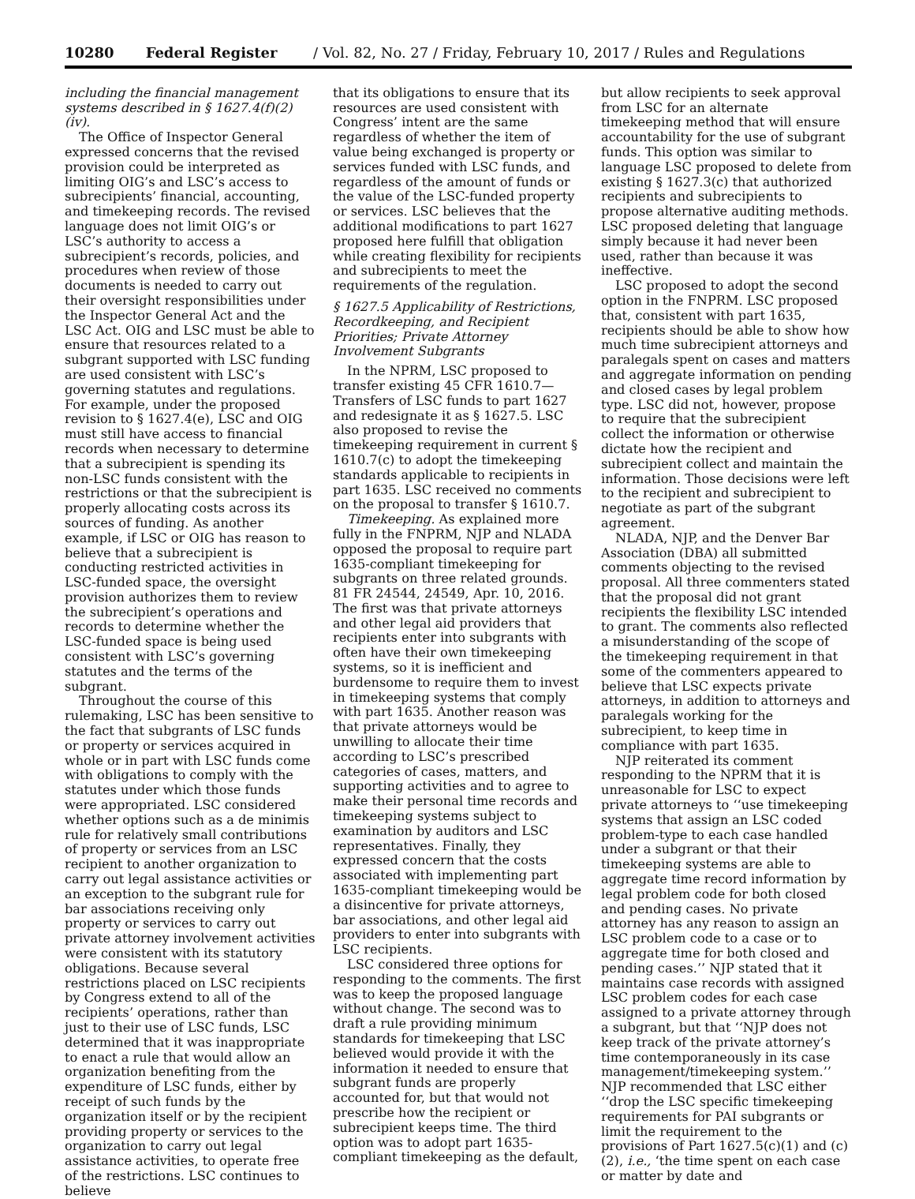10280 Federal Register / Vol. 82, No. 27 / Friday, February 10, 2017 / Rules and Regulations
including the financial management systems described in § 1627.4(f)(2)(iv).
The Office of Inspector General expressed concerns that the revised provision could be interpreted as limiting OIG’s and LSC’s access to subrecipients’ financial, accounting, and timekeeping records. The revised language does not limit OIG’s or LSC’s authority to access a subrecipient’s records, policies, and procedures when review of those documents is needed to carry out their oversight responsibilities under the Inspector General Act and the LSC Act. OIG and LSC must be able to ensure that resources related to a subgrant supported with LSC funding are used consistent with LSC’s governing statutes and regulations. For example, under the proposed revision to § 1627.4(e), LSC and OIG must still have access to financial records when necessary to determine that a subrecipient is spending its non-LSC funds consistent with the restrictions or that the subrecipient is properly allocating costs across its sources of funding. As another example, if LSC or OIG has reason to believe that a subrecipient is conducting restricted activities in LSC-funded space, the oversight provision authorizes them to review the subrecipient’s operations and records to determine whether the LSC-funded space is being used consistent with LSC’s governing statutes and the terms of the subgrant.
Throughout the course of this rulemaking, LSC has been sensitive to the fact that subgrants of LSC funds or property or services acquired in whole or in part with LSC funds come with obligations to comply with the statutes under which those funds were appropriated. LSC considered whether options such as a de minimis rule for relatively small contributions of property or services from an LSC recipient to another organization to carry out legal assistance activities or an exception to the subgrant rule for bar associations receiving only property or services to carry out private attorney involvement activities were consistent with its statutory obligations. Because several restrictions placed on LSC recipients by Congress extend to all of the recipients’ operations, rather than just to their use of LSC funds, LSC determined that it was inappropriate to enact a rule that would allow an organization benefiting from the expenditure of LSC funds, either by receipt of such funds by the organization itself or by the recipient providing property or services to the organization to carry out legal assistance activities, to operate free of the restrictions. LSC continues to believe
that its obligations to ensure that its resources are used consistent with Congress’ intent are the same regardless of whether the item of value being exchanged is property or services funded with LSC funds, and regardless of the amount of funds or the value of the LSC-funded property or services. LSC believes that the additional modifications to part 1627 proposed here fulfill that obligation while creating flexibility for recipients and subrecipients to meet the requirements of the regulation.
§ 1627.5 Applicability of Restrictions, Recordkeeping, and Recipient Priorities; Private Attorney Involvement Subgrants
In the NPRM, LSC proposed to transfer existing 45 CFR 1610.7—Transfers of LSC funds to part 1627 and redesignate it as § 1627.5. LSC also proposed to revise the timekeeping requirement in current § 1610.7(c) to adopt the timekeeping standards applicable to recipients in part 1635. LSC received no comments on the proposal to transfer § 1610.7.
Timekeeping. As explained more fully in the FNPRM, NJP and NLADA opposed the proposal to require part 1635-compliant timekeeping for subgrants on three related grounds. 81 FR 24544, 24549, Apr. 10, 2016. The first was that private attorneys and other legal aid providers that recipients enter into subgrants with often have their own timekeeping systems, so it is inefficient and burdensome to require them to invest in timekeeping systems that comply with part 1635. Another reason was that private attorneys would be unwilling to allocate their time according to LSC’s prescribed categories of cases, matters, and supporting activities and to agree to make their personal time records and timekeeping systems subject to examination by auditors and LSC representatives. Finally, they expressed concern that the costs associated with implementing part 1635-compliant timekeeping would be a disincentive for private attorneys, bar associations, and other legal aid providers to enter into subgrants with LSC recipients.
LSC considered three options for responding to the comments. The first was to keep the proposed language without change. The second was to draft a rule providing minimum standards for timekeeping that LSC believed would provide it with the information it needed to ensure that subgrant funds are properly accounted for, but that would not prescribe how the recipient or subrecipient keeps time. The third option was to adopt part 1635-compliant timekeeping as the default,
but allow recipients to seek approval from LSC for an alternate timekeeping method that will ensure accountability for the use of subgrant funds. This option was similar to language LSC proposed to delete from existing § 1627.3(c) that authorized recipients and subrecipients to propose alternative auditing methods. LSC proposed deleting that language simply because it had never been used, rather than because it was ineffective.
LSC proposed to adopt the second option in the FNPRM. LSC proposed that, consistent with part 1635, recipients should be able to show how much time subrecipient attorneys and paralegals spent on cases and matters and aggregate information on pending and closed cases by legal problem type. LSC did not, however, propose to require that the subrecipient collect the information or otherwise dictate how the recipient and subrecipient collect and maintain the information. Those decisions were left to the recipient and subrecipient to negotiate as part of the subgrant agreement.
NLADA, NJP, and the Denver Bar Association (DBA) all submitted comments objecting to the revised proposal. All three commenters stated that the proposal did not grant recipients the flexibility LSC intended to grant. The comments also reflected a misunderstanding of the scope of the timekeeping requirement in that some of the commenters appeared to believe that LSC expects private attorneys, in addition to attorneys and paralegals working for the subrecipient, to keep time in compliance with part 1635.
NJP reiterated its comment responding to the NPRM that it is unreasonable for LSC to expect private attorneys to ‘‘use timekeeping systems that assign an LSC coded problem-type to each case handled under a subgrant or that their timekeeping systems are able to aggregate time record information by legal problem code for both closed and pending cases. No private attorney has any reason to assign an LSC problem code to a case or to aggregate time for both closed and pending cases.’’ NJP stated that it maintains case records with assigned LSC problem codes for each case assigned to a private attorney through a subgrant, but that ‘‘NJP does not keep track of the private attorney’s time contemporaneously in its case management/timekeeping system.’’ NJP recommended that LSC either ‘‘drop the LSC specific timekeeping requirements for PAI subgrants or limit the requirement to the provisions of Part 1627.5(c)(1) and (c)(2), i.e., ‘the time spent on each case or matter by date and